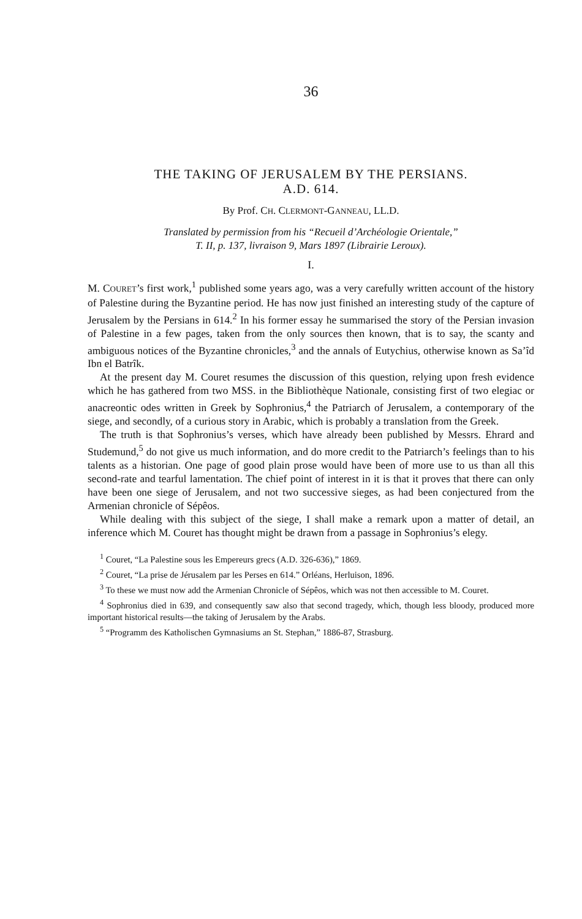36
THE TAKING OF JERUSALEM BY THE PERSIANS.
A.D. 614.
By Prof. CH. CLERMONT-GANNEAU, LL.D.
Translated by permission from his “Recueil d’Archéologie Orientale,”
T. II, p. 137, livraison 9, Mars 1897 (Librairie Leroux).
I.
M. COURET’s first work,<sup>1</sup> published some years ago, was a very carefully written account of the history of Palestine during the Byzantine period. He has now just finished an interesting study of the capture of Jerusalem by the Persians in 614.<sup>2</sup> In his former essay he summarised the story of the Persian invasion of Palestine in a few pages, taken from the only sources then known, that is to say, the scanty and ambiguous notices of the Byzantine chronicles,<sup>3</sup> and the annals of Eutychius, otherwise known as Sa’îd Ibn el Batrîk.
At the present day M. Couret resumes the discussion of this question, relying upon fresh evidence which he has gathered from two MSS. in the Bibliothèque Nationale, consisting first of two elegiac or anacreontic odes written in Greek by Sophronius,<sup>4</sup> the Patriarch of Jerusalem, a contemporary of the siege, and secondly, of a curious story in Arabic, which is probably a translation from the Greek.
The truth is that Sophronius’s verses, which have already been published by Messrs. Ehrard and Studemund,<sup>5</sup> do not give us much information, and do more credit to the Patriarch’s feelings than to his talents as a historian. One page of good plain prose would have been of more use to us than all this second-rate and tearful lamentation. The chief point of interest in it is that it proves that there can only have been one siege of Jerusalem, and not two successive sieges, as had been conjectured from the Armenian chronicle of Sépêos.
While dealing with this subject of the siege, I shall make a remark upon a matter of detail, an inference which M. Couret has thought might be drawn from a passage in Sophronius’s elegy.
<sup>1</sup> Couret, “La Palestine sous les Empereurs grecs (A.D. 326-636),” 1869.
<sup>2</sup> Couret, “La prise de Jérusalem par les Perses en 614.” Orléans, Herluison, 1896.
<sup>3</sup> To these we must now add the Armenian Chronicle of Sépêos, which was not then accessible to M. Couret.
<sup>4</sup> Sophronius died in 639, and consequently saw also that second tragedy, which, though less bloody, produced more important historical results—the taking of Jerusalem by the Arabs.
<sup>5</sup> “Programm des Katholischen Gymnasiums an St. Stephan,” 1886-87, Strasburg.